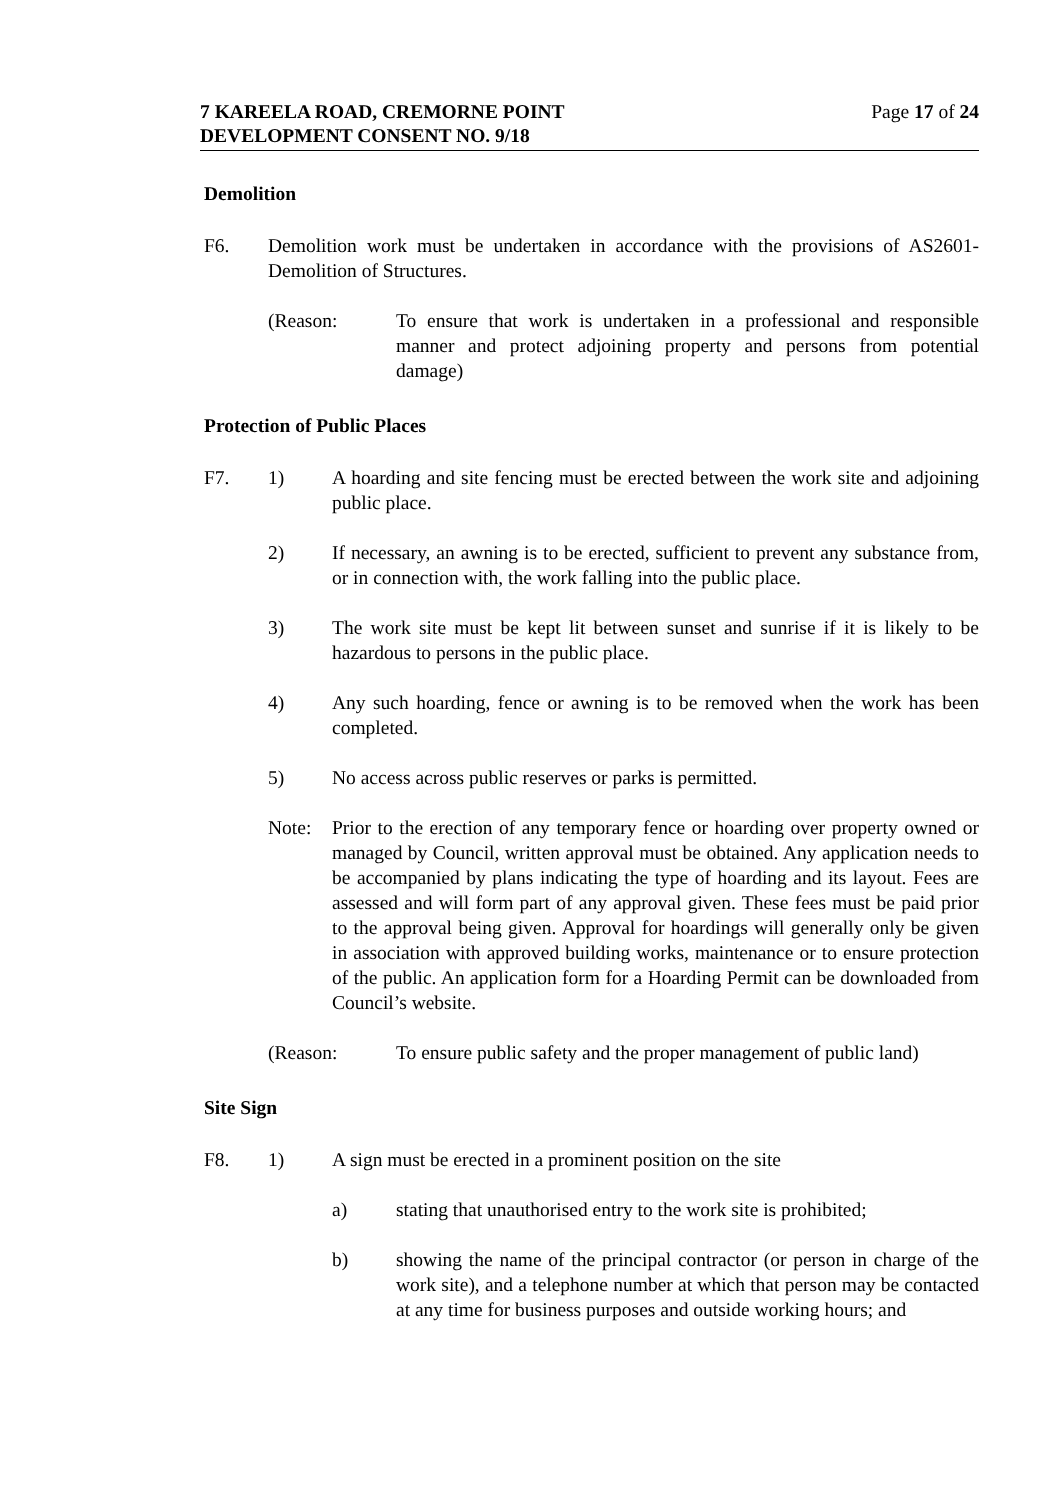7 KAREELA ROAD, CREMORNE POINT
DEVELOPMENT CONSENT NO. 9/18
Page 17 of 24
Demolition
F6. Demolition work must be undertaken in accordance with the provisions of AS2601-Demolition of Structures.
(Reason: To ensure that work is undertaken in a professional and responsible manner and protect adjoining property and persons from potential damage)
Protection of Public Places
F7. 1) A hoarding and site fencing must be erected between the work site and adjoining public place.
2) If necessary, an awning is to be erected, sufficient to prevent any substance from, or in connection with, the work falling into the public place.
3) The work site must be kept lit between sunset and sunrise if it is likely to be hazardous to persons in the public place.
4) Any such hoarding, fence or awning is to be removed when the work has been completed.
5) No access across public reserves or parks is permitted.
Note: Prior to the erection of any temporary fence or hoarding over property owned or managed by Council, written approval must be obtained. Any application needs to be accompanied by plans indicating the type of hoarding and its layout. Fees are assessed and will form part of any approval given. These fees must be paid prior to the approval being given. Approval for hoardings will generally only be given in association with approved building works, maintenance or to ensure protection of the public. An application form for a Hoarding Permit can be downloaded from Council’s website.
(Reason: To ensure public safety and the proper management of public land)
Site Sign
F8. 1) A sign must be erected in a prominent position on the site
a) stating that unauthorised entry to the work site is prohibited;
b) showing the name of the principal contractor (or person in charge of the work site), and a telephone number at which that person may be contacted at any time for business purposes and outside working hours; and